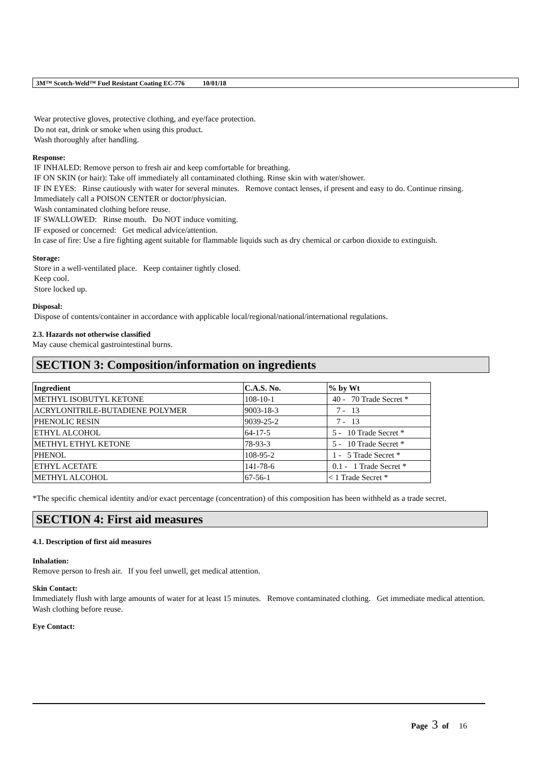3M™ Scotch-Weld™ Fuel Resistant Coating EC-776 10/01/18
Wear protective gloves, protective clothing, and eye/face protection.
Do not eat, drink or smoke when using this product.
Wash thoroughly after handling.
Response:
IF INHALED: Remove person to fresh air and keep comfortable for breathing.
IF ON SKIN (or hair): Take off immediately all contaminated clothing. Rinse skin with water/shower.
IF IN EYES: Rinse cautiously with water for several minutes. Remove contact lenses, if present and easy to do. Continue rinsing.
Immediately call a POISON CENTER or doctor/physician.
Wash contaminated clothing before reuse.
IF SWALLOWED: Rinse mouth. Do NOT induce vomiting.
IF exposed or concerned: Get medical advice/attention.
In case of fire: Use a fire fighting agent suitable for flammable liquids such as dry chemical or carbon dioxide to extinguish.
Storage:
Store in a well-ventilated place. Keep container tightly closed.
Keep cool.
Store locked up.
Disposal:
Dispose of contents/container in accordance with applicable local/regional/national/international regulations.
2.3. Hazards not otherwise classified
May cause chemical gastrointestinal burns.
SECTION 3: Composition/information on ingredients
| Ingredient | C.A.S. No. | % by Wt |
| --- | --- | --- |
| METHYL ISOBUTYL KETONE | 108-10-1 | 40 - 70 Trade Secret * |
| ACRYLONITRILE-BUTADIENE POLYMER | 9003-18-3 | 7 - 13 |
| PHENOLIC RESIN | 9039-25-2 | 7 - 13 |
| ETHYL ALCOHOL | 64-17-5 | 5 - 10 Trade Secret * |
| METHYL ETHYL KETONE | 78-93-3 | 5 - 10 Trade Secret * |
| PHENOL | 108-95-2 | 1 - 5 Trade Secret * |
| ETHYL ACETATE | 141-78-6 | 0.1 - 1 Trade Secret * |
| METHYL ALCOHOL | 67-56-1 | < 1 Trade Secret * |
*The specific chemical identity and/or exact percentage (concentration) of this composition has been withheld as a trade secret.
SECTION 4: First aid measures
4.1. Description of first aid measures
Inhalation:
Remove person to fresh air. If you feel unwell, get medical attention.
Skin Contact:
Immediately flush with large amounts of water for at least 15 minutes. Remove contaminated clothing. Get immediate medical attention. Wash clothing before reuse.
Eye Contact:
Page 3 of 16